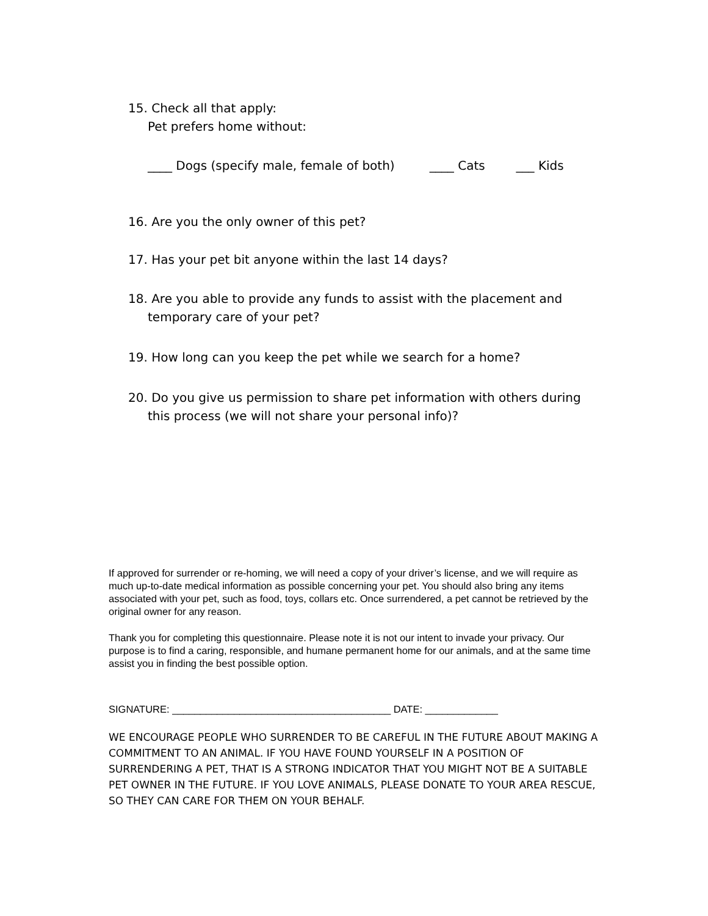15. Check all that apply:
Pet prefers home without:
____ Dogs (specify male, female of both) ____ Cats ___ Kids
16. Are you the only owner of this pet?
17. Has your pet bit anyone within the last 14 days?
18. Are you able to provide any funds to assist with the placement and
temporary care of your pet?
19. How long can you keep the pet while we search for a home?
20. Do you give us permission to share pet information with others during
this process (we will not share your personal info)?
If approved for surrender or re-homing, we will need a copy of your driver’s license, and we will require as much up-to-date medical information as possible concerning your pet. You should also bring any items associated with your pet, such as food, toys, collars etc. Once surrendered, a pet cannot be retrieved by the original owner for any reason.
Thank you for completing this questionnaire. Please note it is not our intent to invade your privacy. Our purpose is to find a caring, responsible, and humane permanent home for our animals, and at the same time assist you in finding the best possible option.
SIGNATURE: _______________________________________ DATE: _____________
WE ENCOURAGE PEOPLE WHO SURRENDER TO BE CAREFUL IN THE FUTURE ABOUT MAKING A COMMITMENT TO AN ANIMAL. IF YOU HAVE FOUND YOURSELF IN A POSITION OF SURRENDERING A PET, THAT IS A STRONG INDICATOR THAT YOU MIGHT NOT BE A SUITABLE PET OWNER IN THE FUTURE. IF YOU LOVE ANIMALS, PLEASE DONATE TO YOUR AREA RESCUE, SO THEY CAN CARE FOR THEM ON YOUR BEHALF.